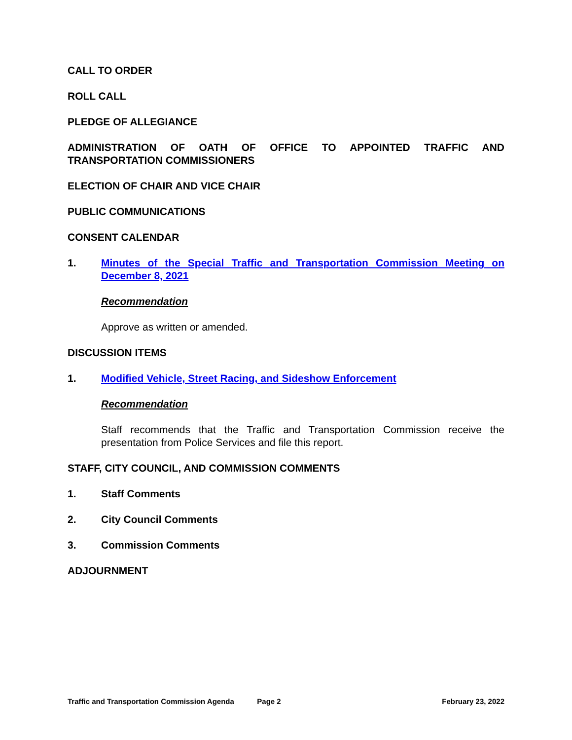CALL TO ORDER
ROLL CALL
PLEDGE OF ALLEGIANCE
ADMINISTRATION OF OATH OF OFFICE TO APPOINTED TRAFFIC AND
TRANSPORTATION COMMISSIONERS
ELECTION OF CHAIR AND VICE CHAIR
PUBLIC COMMUNICATIONS
CONSENT CALENDAR
1. Minutes of the Special Traffic and Transportation Commission Meeting on December 8, 2021
Recommendation
Approve as written or amended.
DISCUSSION ITEMS
1. Modified Vehicle, Street Racing, and Sideshow Enforcement
Recommendation
Staff recommends that the Traffic and Transportation Commission receive the presentation from Police Services and file this report.
STAFF, CITY COUNCIL, AND COMMISSION COMMENTS
1. Staff Comments
2. City Council Comments
3. Commission Comments
ADJOURNMENT
Traffic and Transportation Commission Agenda Page 2 February 23, 2022